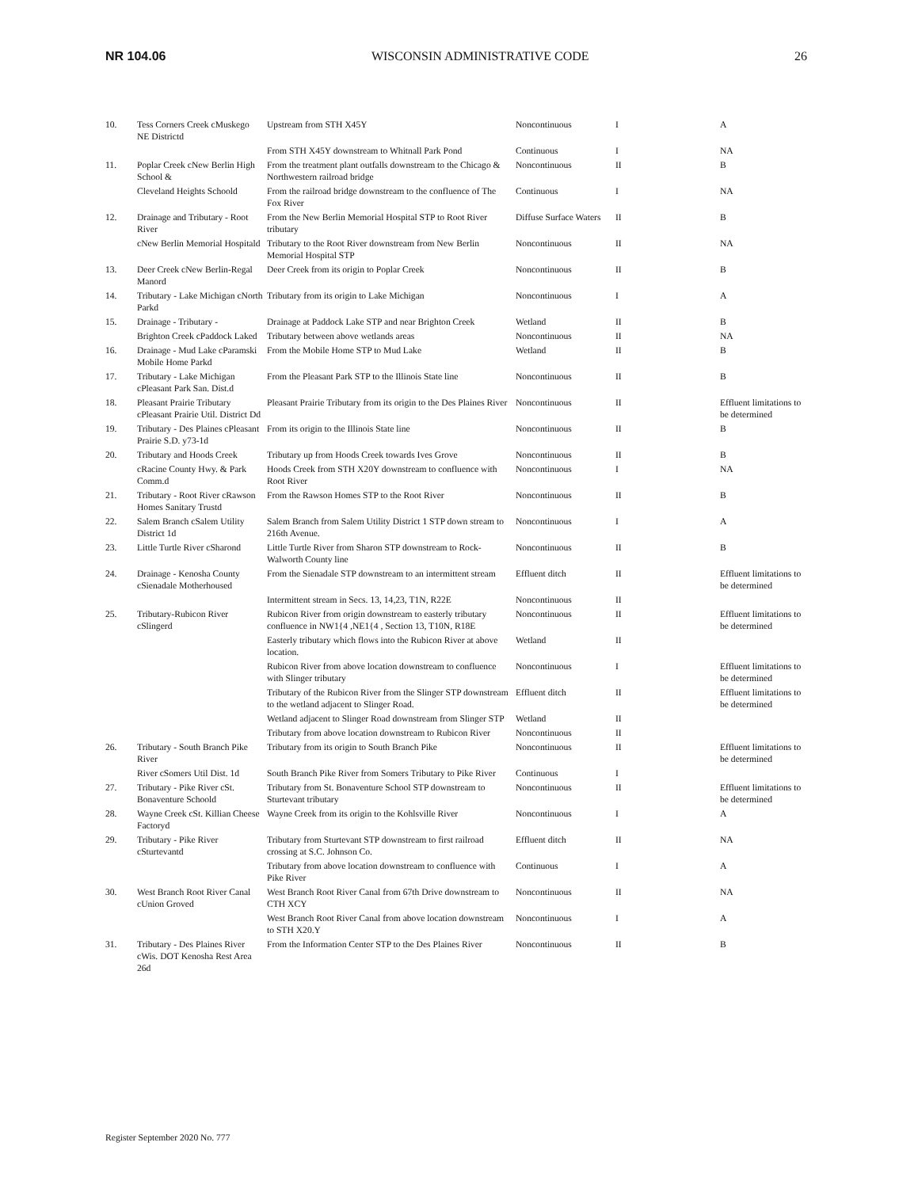NR 104.06 WISCONSIN ADMINISTRATIVE CODE 26
| 10. | Tess Corners Creek cMuskego NE Districtd | Upstream from STH X45Y | Noncontinuous | I | A |
| | | From STH X45Y downstream to Whitnall Park Pond | Continuous | I | NA |
| 11. | Poplar Creek cNew Berlin High School & | From the treatment plant outfalls downstream to the Chicago & Northwestern railroad bridge | Noncontinuous | II | B |
| | Cleveland Heights Schoold | From the railroad bridge downstream to the confluence of The Fox River | Continuous | I | NA |
| 12. | Drainage and Tributary - Root River | From the New Berlin Memorial Hospital STP to Root River tributary | Diffuse Surface Waters | II | B |
| | cNew Berlin Memorial Hospitald | Tributary to the Root River downstream from New Berlin Memorial Hospital STP | Noncontinuous | II | NA |
| 13. | Deer Creek cNew Berlin-Regal Manord | Deer Creek from its origin to Poplar Creek | Noncontinuous | II | B |
| 14. | Tributary - Lake Michigan cNorth Parkd | Tributary from its origin to Lake Michigan | Noncontinuous | I | A |
| 15. | Drainage - Tributary - | Drainage at Paddock Lake STP and near Brighton Creek | Wetland | II | B |
| | Brighton Creek cPaddock Laked | Tributary between above wetlands areas | Noncontinuous | II | NA |
| 16. | Drainage - Mud Lake cParamski Mobile Home Parkd | From the Mobile Home STP to Mud Lake | Wetland | II | B |
| 17. | Tributary - Lake Michigan cPleasant Park San. Dist.d | From the Pleasant Park STP to the Illinois State line | Noncontinuous | II | B |
| 18. | Pleasant Prairie Tributary cPleasant Prairie Util. District Dd | Pleasant Prairie Tributary from its origin to the Des Plaines River | Noncontinuous | II | Effluent limitations to be determined |
| 19. | Tributary - Des Plaines cPleasant Prairie S.D. y73-1d | From its origin to the Illinois State line | Noncontinuous | II | B |
| 20. | Tributary and Hoods Creek | Tributary up from Hoods Creek towards Ives Grove | Noncontinuous | II | B |
| | cRacine County Hwy. & Park Comm.d | Hoods Creek from STH X20Y downstream to confluence with Root River | Noncontinuous | I | NA |
| 21. | Tributary - Root River cRawson Homes Sanitary Trustd | From the Rawson Homes STP to the Root River | Noncontinuous | II | B |
| 22. | Salem Branch cSalem Utility District 1d | Salem Branch from Salem Utility District 1 STP down stream to 216th Avenue. | Noncontinuous | I | A |
| 23. | Little Turtle River cSharond | Little Turtle River from Sharon STP downstream to Rock-Walworth County line | Noncontinuous | II | B |
| 24. | Drainage - Kenosha County cSienadale Motherhoused | From the Sienadale STP downstream to an intermittent stream | Effluent ditch | II | Effluent limitations to be determined |
| | | Intermittent stream in Secs. 13, 14,23, T1N, R22E | Noncontinuous | II | |
| 25. | Tributary-Rubicon River cSlingerd | Rubicon River from origin downstream to easterly tributary confluence in NW1{4 ,NE1{4 , Section 13, T10N, R18E | Noncontinuous | II | Effluent limitations to be determined |
| | | Easterly tributary which flows into the Rubicon River at above location. | Wetland | II | |
| | | Rubicon River from above location downstream to confluence with Slinger tributary | Noncontinuous | I | Effluent limitations to be determined |
| | | Tributary of the Rubicon River from the Slinger STP downstream to the wetland adjacent to Slinger Road. | Effluent ditch | II | Effluent limitations to be determined |
| | | Wetland adjacent to Slinger Road downstream from Slinger STP | Wetland | II | |
| | | Tributary from above location downstream to Rubicon River | Noncontinuous | II | |
| 26. | Tributary - South Branch Pike River | Tributary from its origin to South Branch Pike | Noncontinuous | II | Effluent limitations to be determined |
| | River cSomers Util Dist. 1d | South Branch Pike River from Somers Tributary to Pike River | Continuous | I | |
| 27. | Tributary - Pike River cSt. Bonaventure Schoold | Tributary from St. Bonaventure School STP downstream to Sturtevant tributary | Noncontinuous | II | Effluent limitations to be determined |
| 28. | Wayne Creek cSt. Killian Cheese Factoryd | Wayne Creek from its origin to the Kohlsville River | Noncontinuous | I | A |
| 29. | Tributary - Pike River cSturtevantd | Tributary from Sturtevant STP downstream to first railroad crossing at S.C. Johnson Co. | Effluent ditch | II | NA |
| | | Tributary from above location downstream to confluence with Pike River | Continuous | I | A |
| 30. | West Branch Root River Canal cUnion Groved | West Branch Root River Canal from 67th Drive downstream to CTH XCY | Noncontinuous | II | NA |
| | | West Branch Root River Canal from above location downstream to STH X20.Y | Noncontinuous | I | A |
| 31. | Tributary - Des Plaines River cWis. DOT Kenosha Rest Area 26d | From the Information Center STP to the Des Plaines River | Noncontinuous | II | B |
Register September 2020 No. 777